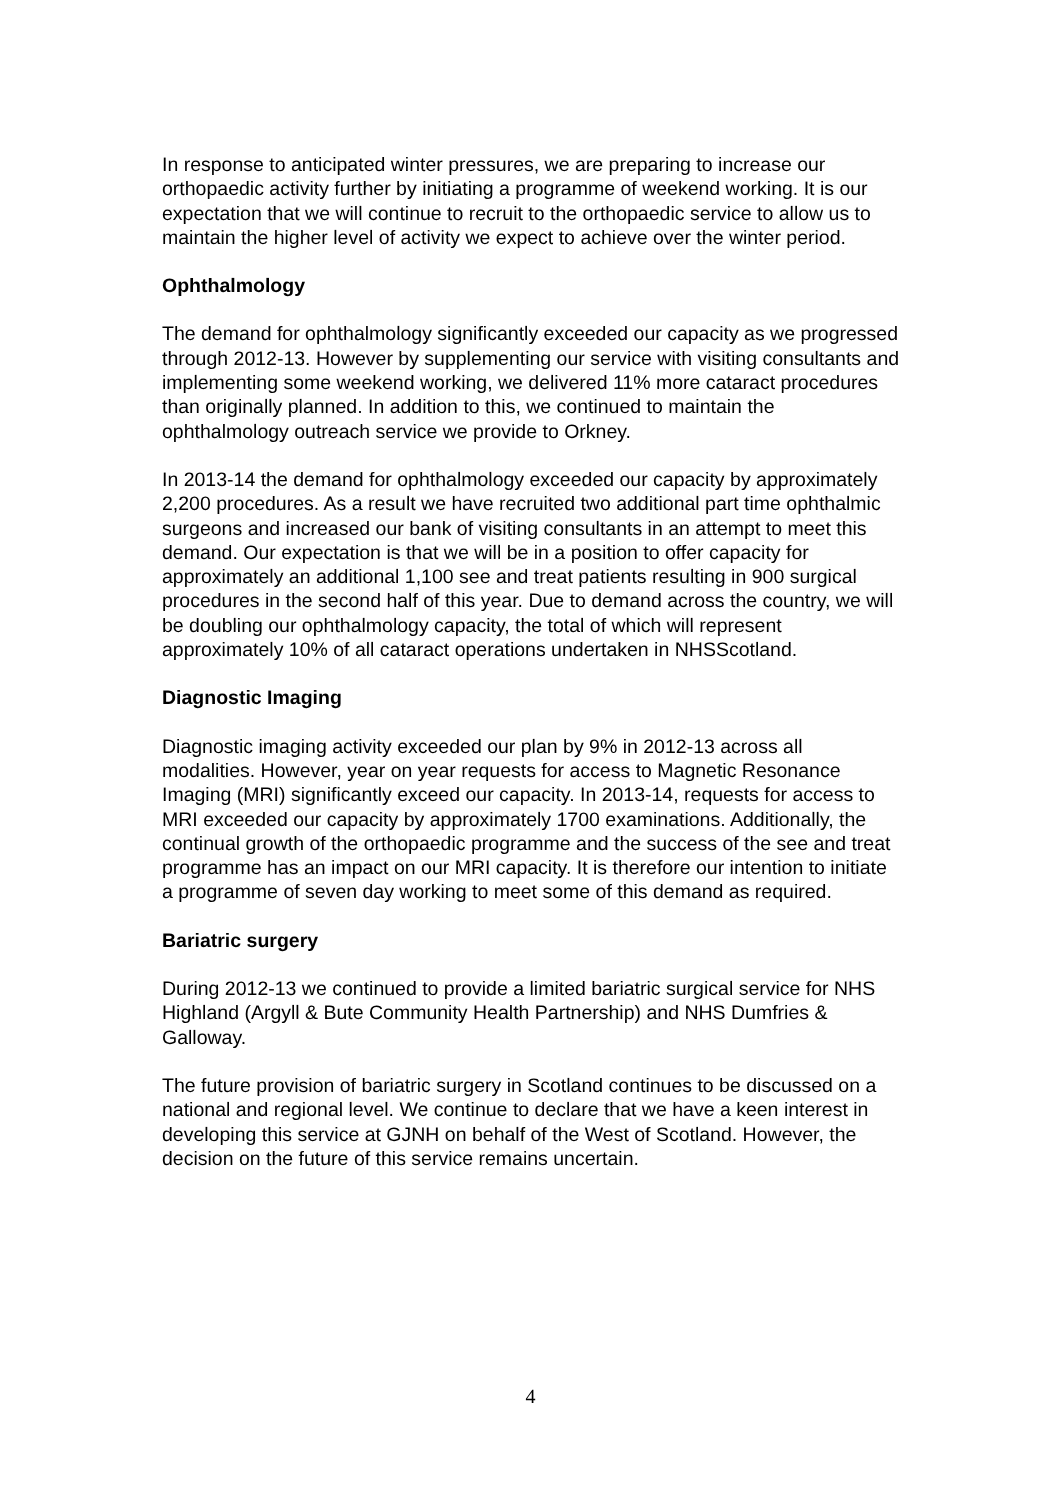In response to anticipated winter pressures, we are preparing to increase our orthopaedic activity further by initiating a programme of weekend working. It is our expectation that we will continue to recruit to the orthopaedic service to allow us to maintain the higher level of activity we expect to achieve over the winter period.
Ophthalmology
The demand for ophthalmology significantly exceeded our capacity as we progressed through 2012-13. However by supplementing our service with visiting consultants and implementing some weekend working, we delivered 11% more cataract procedures than originally planned. In addition to this, we continued to maintain the ophthalmology outreach service we provide to Orkney.
In 2013-14 the demand for ophthalmology exceeded our capacity by approximately 2,200 procedures. As a result we have recruited two additional part time ophthalmic surgeons and increased our bank of visiting consultants in an attempt to meet this demand. Our expectation is that we will be in a position to offer capacity for approximately an additional 1,100 see and treat patients resulting in 900 surgical procedures in the second half of this year. Due to demand across the country, we will be doubling our ophthalmology capacity, the total of which will represent approximately 10% of all cataract operations undertaken in NHSScotland.
Diagnostic Imaging
Diagnostic imaging activity exceeded our plan by 9% in 2012-13 across all modalities. However, year on year requests for access to Magnetic Resonance Imaging (MRI) significantly exceed our capacity. In 2013-14, requests for access to MRI exceeded our capacity by approximately 1700 examinations. Additionally, the continual growth of the orthopaedic programme and the success of the see and treat programme has an impact on our MRI capacity. It is therefore our intention to initiate a programme of seven day working to meet some of this demand as required.
Bariatric surgery
During 2012-13 we continued to provide a limited bariatric surgical service for NHS Highland (Argyll & Bute Community Health Partnership) and NHS Dumfries & Galloway.
The future provision of bariatric surgery in Scotland continues to be discussed on a national and regional level. We continue to declare that we have a keen interest in developing this service at GJNH on behalf of the West of Scotland. However, the decision on the future of this service remains uncertain.
4